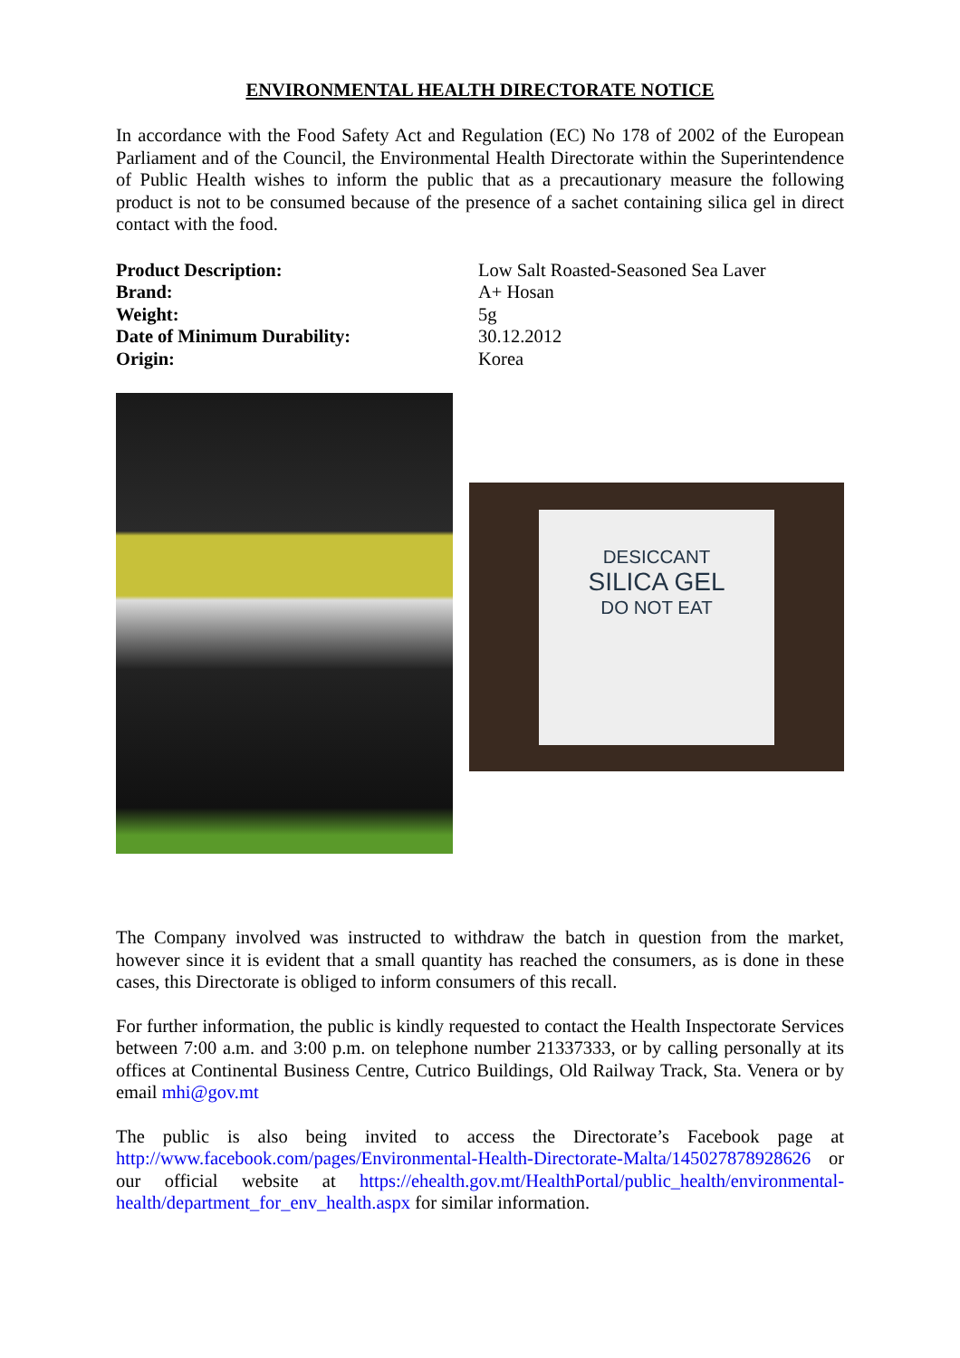ENVIRONMENTAL HEALTH DIRECTORATE NOTICE
In accordance with the Food Safety Act and Regulation (EC) No 178 of 2002 of the European Parliament and of the Council, the Environmental Health Directorate within the Superintendence of Public Health wishes to inform the public that as a precautionary measure the following product is not to be consumed because of the presence of a sachet containing silica gel in direct contact with the food.
Product Description:
Brand:
Weight:
Date of Minimum Durability:
Origin:
Low Salt Roasted-Seasoned Sea Laver
A+ Hosan
5g
30.12.2012
Korea
DESICCANT
SILICA GEL
DO NOT EAT
The Company involved was instructed to withdraw the batch in question from the market, however since it is evident that a small quantity has reached the consumers, as is done in these cases, this Directorate is obliged to inform consumers of this recall.
For further information, the public is kindly requested to contact the Health Inspectorate Services between 7:00 a.m. and 3:00 p.m. on telephone number 21337333, or by calling personally at its offices at Continental Business Centre, Cutrico Buildings, Old Railway Track, Sta. Venera or by email mhi@gov.mt
The public is also being invited to access the Directorate’s Facebook page at http://www.facebook.com/pages/Environmental-Health-Directorate-Malta/145027878928626 or our official website at https://ehealth.gov.mt/HealthPortal/public_health/environmental-health/department_for_env_health.aspx for similar information.